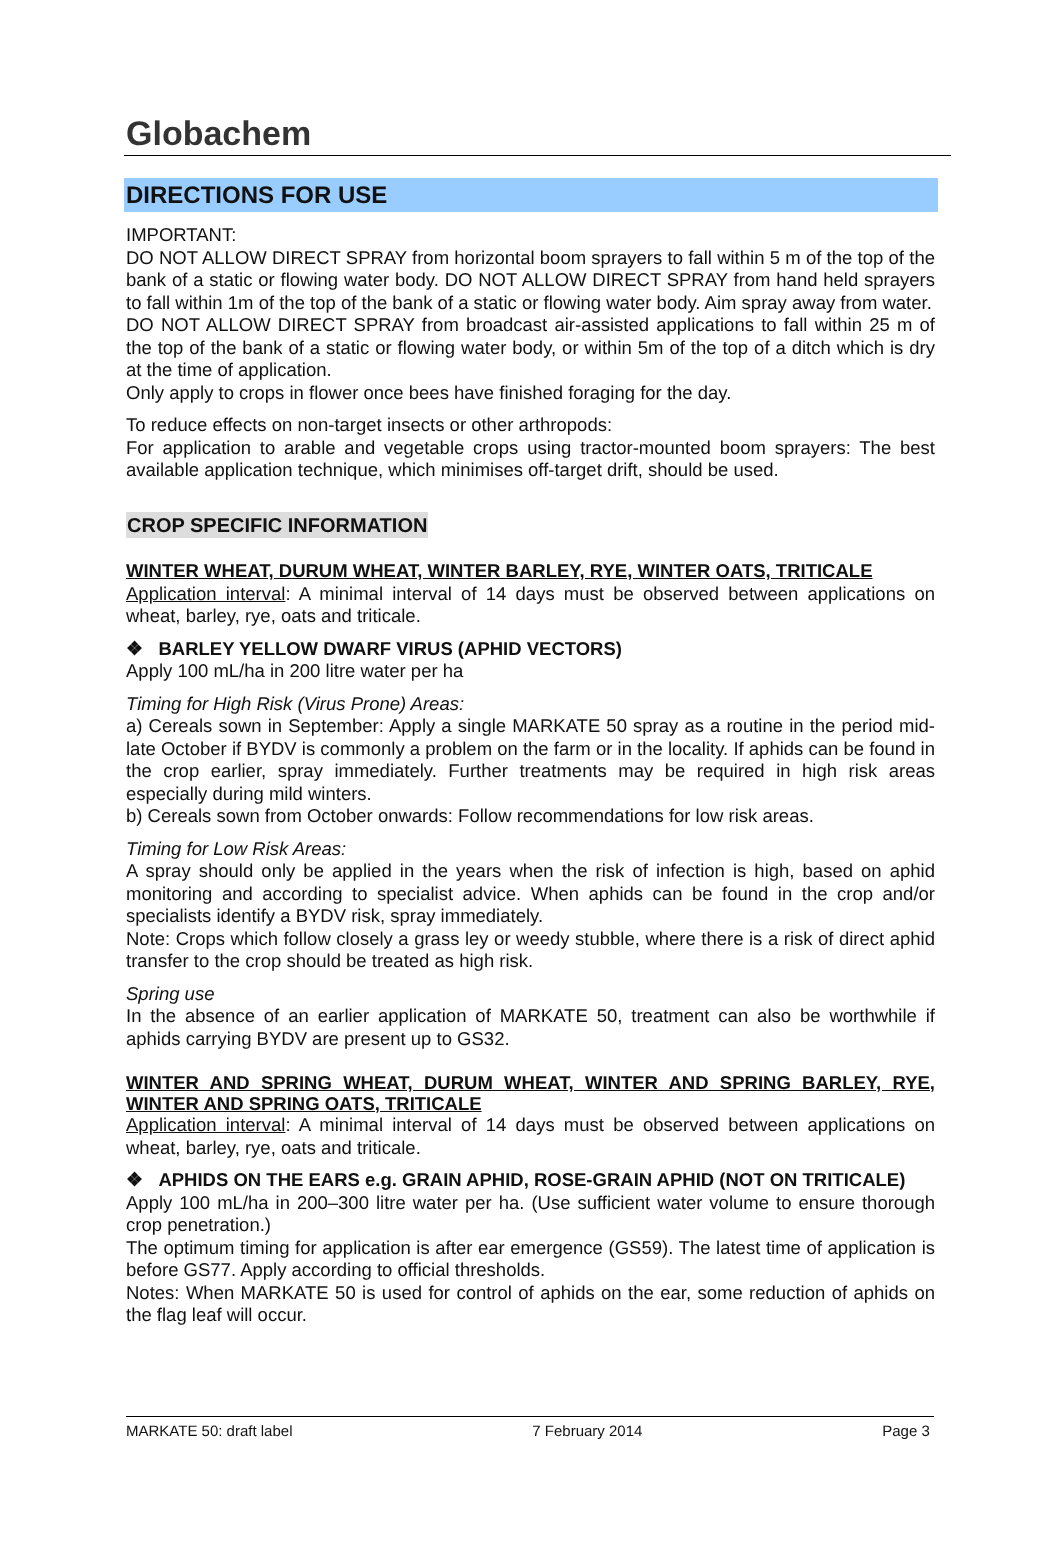Globachem
DIRECTIONS FOR USE
IMPORTANT:
DO NOT ALLOW DIRECT SPRAY from horizontal boom sprayers to fall within 5 m of the top of the bank of a static or flowing water body. DO NOT ALLOW DIRECT SPRAY from hand held sprayers to fall within 1m of the top of the bank of a static or flowing water body. Aim spray away from water.
DO NOT ALLOW DIRECT SPRAY from broadcast air-assisted applications to fall within 25 m of the top of the bank of a static or flowing water body, or within 5m of the top of a ditch which is dry at the time of application.
Only apply to crops in flower once bees have finished foraging for the day.
To reduce effects on non-target insects or other arthropods:
For application to arable and vegetable crops using tractor-mounted boom sprayers: The best available application technique, which minimises off-target drift, should be used.
CROP SPECIFIC INFORMATION
WINTER WHEAT, DURUM WHEAT, WINTER BARLEY, RYE, WINTER OATS, TRITICALE
Application interval: A minimal interval of 14 days must be observed between applications on wheat, barley, rye, oats and triticale.
❖ BARLEY YELLOW DWARF VIRUS (APHID VECTORS)
Apply 100 mL/ha in 200 litre water per ha
Timing for High Risk (Virus Prone) Areas:
a) Cereals sown in September: Apply a single MARKATE 50 spray as a routine in the period mid-late October if BYDV is commonly a problem on the farm or in the locality. If aphids can be found in the crop earlier, spray immediately. Further treatments may be required in high risk areas especially during mild winters.
b) Cereals sown from October onwards: Follow recommendations for low risk areas.
Timing for Low Risk Areas:
A spray should only be applied in the years when the risk of infection is high, based on aphid monitoring and according to specialist advice. When aphids can be found in the crop and/or specialists identify a BYDV risk, spray immediately.
Note: Crops which follow closely a grass ley or weedy stubble, where there is a risk of direct aphid transfer to the crop should be treated as high risk.
Spring use
In the absence of an earlier application of MARKATE 50, treatment can also be worthwhile if aphids carrying BYDV are present up to GS32.
WINTER AND SPRING WHEAT, DURUM WHEAT, WINTER AND SPRING BARLEY, RYE, WINTER AND SPRING OATS, TRITICALE
Application interval: A minimal interval of 14 days must be observed between applications on wheat, barley, rye, oats and triticale.
❖ APHIDS ON THE EARS e.g. GRAIN APHID, ROSE-GRAIN APHID (NOT ON TRITICALE)
Apply 100 mL/ha in 200–300 litre water per ha. (Use sufficient water volume to ensure thorough crop penetration.)
The optimum timing for application is after ear emergence (GS59). The latest time of application is before GS77. Apply according to official thresholds.
Notes: When MARKATE 50 is used for control of aphids on the ear, some reduction of aphids on the flag leaf will occur.
MARKATE 50: draft label 7 February 2014 Page 3